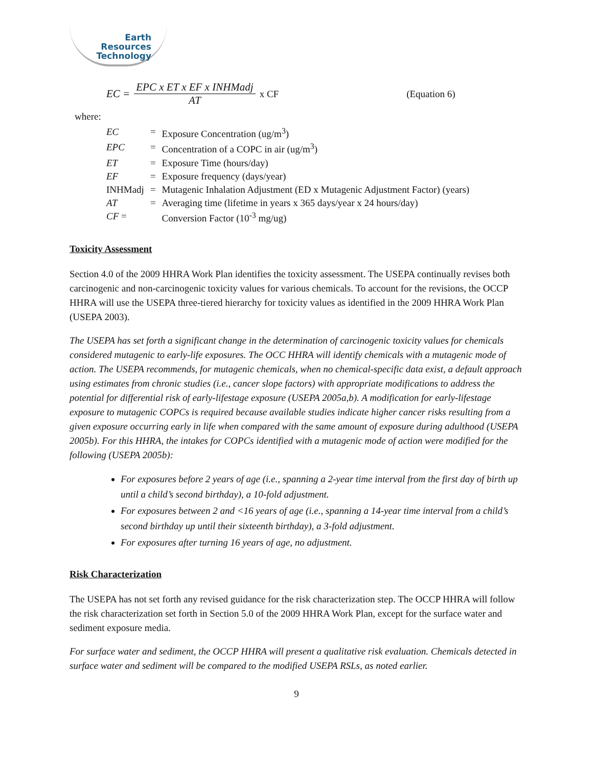Earth
Resources
Technology
EC =
EPC x ET x EF x INHMadj
AT
x CF (Equation 6)
where:
| EC | = | Exposure Concentration (ug/m<sup>3</sup>) |
| EPC | = | Concentration of a COPC in air (ug/m<sup>3</sup>) |
| ET | = | Exposure Time (hours/day) |
| EF | = | Exposure frequency (days/year) |
| INHMadj | = | Mutagenic Inhalation Adjustment (ED x Mutagenic Adjustment Factor) (years) |
| AT | = | Averaging time (lifetime in years x 365 days/year x 24 hours/day) |
| CF = | | Conversion Factor (10<sup>-3</sup> mg/ug) |
Toxicity Assessment
Section 4.0 of the 2009 HHRA Work Plan identifies the toxicity assessment. The USEPA continually revises both carcinogenic and non-carcinogenic toxicity values for various chemicals. To account for the revisions, the OCCP HHRA will use the USEPA three-tiered hierarchy for toxicity values as identified in the 2009 HHRA Work Plan (USEPA 2003).
The USEPA has set forth a significant change in the determination of carcinogenic toxicity values for chemicals considered mutagenic to early-life exposures. The OCC HHRA will identify chemicals with a mutagenic mode of action. The USEPA recommends, for mutagenic chemicals, when no chemical-specific data exist, a default approach using estimates from chronic studies (i.e., cancer slope factors) with appropriate modifications to address the potential for differential risk of early-lifestage exposure (USEPA 2005a,b). A modification for early-lifestage exposure to mutagenic COPCs is required because available studies indicate higher cancer risks resulting from a given exposure occurring early in life when compared with the same amount of exposure during adulthood (USEPA 2005b). For this HHRA, the intakes for COPCs identified with a mutagenic mode of action were modified for the following (USEPA 2005b):
For exposures before 2 years of age (i.e., spanning a 2-year time interval from the first day of birth up until a child’s second birthday), a 10-fold adjustment.
For exposures between 2 and <16 years of age (i.e., spanning a 14-year time interval from a child’s second birthday up until their sixteenth birthday), a 3-fold adjustment.
For exposures after turning 16 years of age, no adjustment.
Risk Characterization
The USEPA has not set forth any revised guidance for the risk characterization step. The OCCP HHRA will follow the risk characterization set forth in Section 5.0 of the 2009 HHRA Work Plan, except for the surface water and sediment exposure media.
For surface water and sediment, the OCCP HHRA will present a qualitative risk evaluation. Chemicals detected in surface water and sediment will be compared to the modified USEPA RSLs, as noted earlier.
9